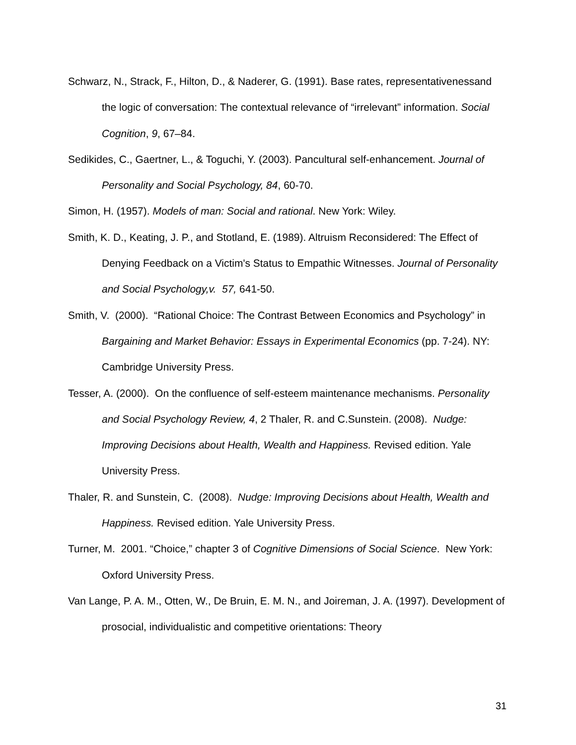Schwarz, N., Strack, F., Hilton, D., & Naderer, G. (1991). Base rates, representativenessand the logic of conversation: The contextual relevance of “irrelevant” information. Social Cognition, 9, 67–84.
Sedikides, C., Gaertner, L., & Toguchi, Y. (2003). Pancultural self-enhancement. Journal of Personality and Social Psychology, 84, 60-70.
Simon, H. (1957). Models of man: Social and rational. New York: Wiley.
Smith, K. D., Keating, J. P., and Stotland, E. (1989). Altruism Reconsidered: The Effect of Denying Feedback on a Victim's Status to Empathic Witnesses. Journal of Personality and Social Psychology,v. 57, 641-50.
Smith, V. (2000). “Rational Choice: The Contrast Between Economics and Psychology” in Bargaining and Market Behavior: Essays in Experimental Economics (pp. 7-24). NY: Cambridge University Press.
Tesser, A. (2000). On the confluence of self-esteem maintenance mechanisms. Personality and Social Psychology Review, 4, 2 Thaler, R. and C.Sunstein. (2008). Nudge: Improving Decisions about Health, Wealth and Happiness. Revised edition. Yale University Press.
Thaler, R. and Sunstein, C. (2008). Nudge: Improving Decisions about Health, Wealth and Happiness. Revised edition. Yale University Press.
Turner, M. 2001. “Choice,” chapter 3 of Cognitive Dimensions of Social Science. New York: Oxford University Press.
Van Lange, P. A. M., Otten, W., De Bruin, E. M. N., and Joireman, J. A. (1997). Development of prosocial, individualistic and competitive orientations: Theory
31